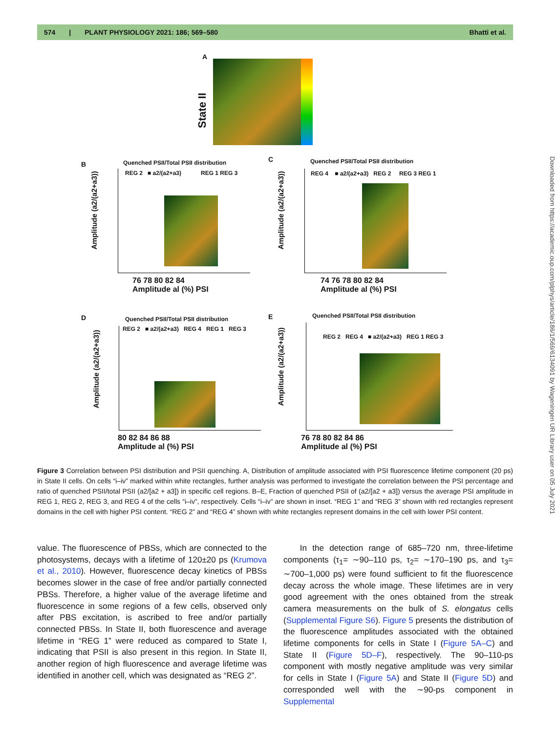574 | PLANT PHYSIOLOGY 2021: 186; 569–580 Bhatti et al.
A
State II
B
C
D E
Quenched PSII/Total PSII distribution
Quenched PSII/Total PSII distribution
Quenched PSII/Total PSII distribution
Quenched PSII/Total PSII distribution
REG 2 ■ a2/(a2+a3) REG 1 REG 3
REG 4 ■ a2/(a2+a3) REG 2 REG 3 REG 1
REG 2 ■ a2/(a2+a3) REG 4 REG 1 REG 3
REG 2 REG 4 ■ a2/(a2+a3) REG 1 REG 3
76 78 80 82 84
Amplitude al (%) PSI
74 76 78 80 82 84
Amplitude al (%) PSI
80 82 84 86 88
Amplitude al (%) PSI
76 78 80 82 84 86
Amplitude al (%) PSI
Amplitude (a2/(a2+a3))
Amplitude (a2/(a2+a3))
Amplitude (a2/(a2+a3))
Amplitude (a2/(a2+a3))
Figure 3 Correlation between PSI distribution and PSII quenching. A, Distribution of amplitude associated with PSI fluorescence lifetime component (20 ps) in State II cells. On cells “i–iv” marked within white rectangles, further analysis was performed to investigate the correlation between the PSI percentage and ratio of quenched PSII/total PSII (a2/[a2 + a3]) in specific cell regions. B–E, Fraction of quenched PSII of (a2/[a2 + a3]) versus the average PSI amplitude in REG 1, REG 2, REG 3, and REG 4 of the cells “i–iv”, respectively. Cells “i–iv” are shown in inset. “REG 1” and “REG 3” shown with red rectangles represent domains in the cell with higher PSI content. “REG 2” and “REG 4” shown with white rectangles represent domains in the cell with lower PSI content.
value. The fluorescence of PBSs, which are connected to the photosystems, decays with a lifetime of 120±20 ps (Krumova et al., 2010). However, fluorescence decay kinetics of PBSs becomes slower in the case of free and/or partially connected PBSs. Therefore, a higher value of the average lifetime and fluorescence in some regions of a few cells, observed only after PBS excitation, is ascribed to free and/or partially connected PBSs. In State II, both fluorescence and average lifetime in “REG 1” were reduced as compared to State I, indicating that PSII is also present in this region. In State II, another region of high fluorescence and average lifetime was identified in another cell, which was designated as “REG 2”.
In the detection range of 685–720 nm, three-lifetime components (τ<sub>1</sub>= ∼90–110 ps, τ<sub>2</sub>= ∼170–190 ps, and τ<sub>3</sub>= ∼700–1,000 ps) were found sufficient to fit the fluorescence decay across the whole image. These lifetimes are in very good agreement with the ones obtained from the streak camera measurements on the bulk of S. elongatus cells (Supplemental Figure S6). Figure 5 presents the distribution of the fluorescence amplitudes associated with the obtained lifetime components for cells in State I (Figure 5A–C) and State II (Figure 5D–F), respectively. The 90–110-ps component with mostly negative amplitude was very similar for cells in State I (Figure 5A) and State II (Figure 5D) and corresponded well with the ∼90-ps component in Supplemental
Downloaded from https://academic.oup.com/plphys/article/186/1/569/6134091 by Wageningen UR Library user on 05 July 2021